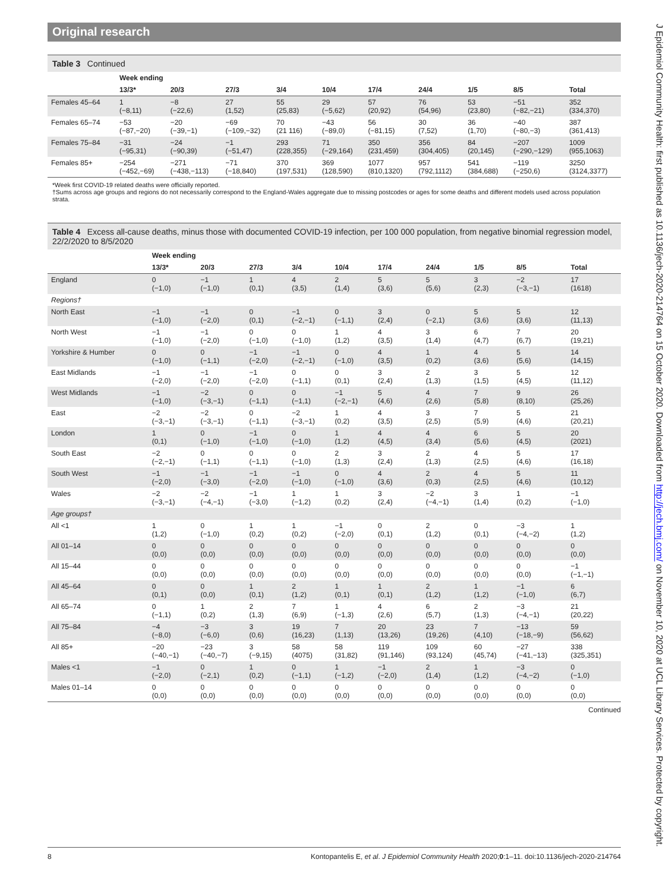Original research
Table 3 Continued
| | Week ending | | | | | | | | | |
| --- | --- | --- | --- | --- | --- | --- | --- | --- | --- | --- |
| | 13/3* | 20/3 | 27/3 | 3/4 | 10/4 | 17/4 | 24/4 | 1/5 | 8/5 | Total |
| Females 45–64 | 1 (−8,11) | −8 (−22,6) | 27 (1,52) | 55 (25,83) | 29 (−5,62) | 57 (20,92) | 76 (54,96) | 53 (23,80) | −51 (−82,−21) | 352 (334,370) |
| Females 65–74 | −53 (−87,−20) | −20 (−39,−1) | −69 (−109,−32) | 70 (21 116) | −43 (−89,0) | 56 (−81,15) | 30 (7,52) | 36 (1,70) | −40 (−80,−3) | 387 (361,413) |
| Females 75–84 | −31 (−95,31) | −24 (−90,39) | −1 (−51,47) | 293 (228,355) | 71 (−29,164) | 350 (231,459) | 356 (304,405) | 84 (20,145) | −207 (−290,−129) | 1009 (955,1063) |
| Females 85+ | −254 (−452,−69) | −271 (−438,−113) | −71 (−18,840) | 370 (197,531) | 369 (128,590) | 1077 (810,1320) | 957 (792,1112) | 541 (384,688) | −119 (−250,6) | 3250 (3124,3377) |
*Week first COVID-19 related deaths were officially reported.
†Sums across age groups and regions do not necessarily correspond to the England-Wales aggregate due to missing postcodes or ages for some deaths and different models used across population strata.
Table 4 Excess all-cause deaths, minus those with documented COVID-19 infection, per 100 000 population, from negative binomial regression model, 22/2/2020 to 8/5/2020
| | Week ending | | | | | | | | | |
| --- | --- | --- | --- | --- | --- | --- | --- | --- | --- | --- |
| | 13/3* | 20/3 | 27/3 | 3/4 | 10/4 | 17/4 | 24/4 | 1/5 | 8/5 | Total |
| England | 0 (−1,0) | −1 (−1,0) | 1 (0,1) | 4 (3,5) | 2 (1,4) | 5 (3,6) | 5 (5,6) | 3 (2,3) | −2 (−3,−1) | 17 (1618) |
| Regions† | | | | | | | | | | |
| North East | −1 (−1,0) | −1 (−2,0) | 0 (0,1) | −1 (−2,−1) | 0 (−1,1) | 3 (2,4) | 0 (−2,1) | 5 (3,6) | 5 (3,6) | 12 (11,13) |
| North West | −1 (−1,0) | −1 (−2,0) | 0 (−1,0) | 0 (−1,0) | 1 (1,2) | 4 (3,5) | 3 (1,4) | 6 (4,7) | 7 (6,7) | 20 (19,21) |
| Yorkshire & Humber | 0 (−1,0) | 0 (−1,1) | −1 (−2,0) | −1 (−2,−1) | 0 (−1,0) | 4 (3,5) | 1 (0,2) | 4 (3,6) | 5 (5,6) | 14 (14,15) |
| East Midlands | −1 (−2,0) | −1 (−2,0) | −1 (−2,0) | 0 (−1,1) | 0 (0,1) | 3 (2,4) | 2 (1,3) | 3 (1,5) | 5 (4,5) | 12 (11,12) |
| West Midlands | −1 (−1,0) | −2 (−3,−1) | 0 (−1,1) | 0 (−1,1) | −1 (−2,−1) | 5 (4,6) | 4 (2,6) | 7 (5,8) | 9 (8,10) | 26 (25,26) |
| East | −2 (−3,−1) | −2 (−3,−1) | 0 (−1,1) | −2 (−3,−1) | 1 (0,2) | 4 (3,5) | 3 (2,5) | 7 (5,9) | 5 (4,6) | 21 (20,21) |
| London | 1 (0,1) | 0 (−1,0) | −1 (−1,0) | 0 (−1,0) | 1 (1,2) | 4 (4,5) | 4 (3,4) | 6 (5,6) | 5 (4,5) | 20 (2021) |
| South East | −2 (−2,−1) | 0 (−1,1) | 0 (−1,1) | 0 (−1,0) | 2 (1,3) | 3 (2,4) | 2 (1,3) | 4 (2,5) | 5 (4,6) | 17 (16,18) |
| South West | −1 (−2,0) | −1 (−3,0) | −1 (−2,0) | −1 (−1,0) | 0 (−1,0) | 4 (3,6) | 2 (0,3) | 4 (2,5) | 5 (4,6) | 11 (10,12) |
| Wales | −2 (−3,−1) | −2 (−4,−1) | −1 (−3,0) | 1 (−1,2) | 1 (0,2) | 3 (2,4) | −2 (−4,−1) | 3 (1,4) | 1 (0,2) | −1 (−1,0) |
| Age groups† | | | | | | | | | | |
| All <1 | 1 (1,2) | 0 (−1,0) | 1 (0,2) | 1 (0,2) | −1 (−2,0) | 0 (0,1) | 2 (1,2) | 0 (0,1) | −3 (−4,−2) | 1 (1,2) |
| All 01–14 | 0 (0,0) | 0 (0,0) | 0 (0,0) | 0 (0,0) | 0 (0,0) | 0 (0,0) | 0 (0,0) | 0 (0,0) | 0 (0,0) | 0 (0,0) |
| All 15–44 | 0 (0,0) | 0 (0,0) | 0 (0,0) | 0 (0,0) | 0 (0,0) | 0 (0,0) | 0 (0,0) | 0 (0,0) | 0 (0,0) | −1 (−1,−1) |
| All 45–64 | 0 (0,1) | 0 (0,0) | 1 (0,1) | 2 (1,2) | 1 (0,1) | 1 (0,1) | 2 (1,2) | 1 (1,2) | −1 (−1,0) | 6 (6,7) |
| All 65–74 | 0 (−1,1) | 1 (0,2) | 2 (1,3) | 7 (6,9) | 1 (−1,3) | 4 (2,6) | 6 (5,7) | 2 (1,3) | −3 (−4,−1) | 21 (20,22) |
| All 75–84 | −4 (−8,0) | −3 (−6,0) | 3 (0,6) | 19 (16,23) | 7 (1,13) | 20 (13,26) | 23 (19,26) | 7 (4,10) | −13 (−18,−9) | 59 (56,62) |
| All 85+ | −20 (−40,−1) | −23 (−40,−7) | 3 (−9,15) | 58 (4075) | 58 (31,82) | 119 (91,146) | 109 (93,124) | 60 (45,74) | −27 (−41,−13) | 338 (325,351) |
| Males <1 | −1 (−2,0) | 0 (−2,1) | 1 (0,2) | 0 (−1,1) | 1 (−1,2) | −1 (−2,0) | 2 (1,4) | 1 (1,2) | −3 (−4,−2) | 0 (−1,0) |
| Males 01–14 | 0 (0,0) | 0 (0,0) | 0 (0,0) | 0 (0,0) | 0 (0,0) | 0 (0,0) | 0 (0,0) | 0 (0,0) | 0 (0,0) | 0 (0,0) |
Continued
J Epidemiol Community Health: first published as 10.1136/jech-2020-214764 on 15 October 2020. Downloaded from http://jech.bmj.com/ on November 10, 2020 at UCL Library Services. Protected by copyright.
8 Kontopantelis E, et al. J Epidemiol Community Health 2020;0:1–11. doi:10.1136/jech-2020-214764